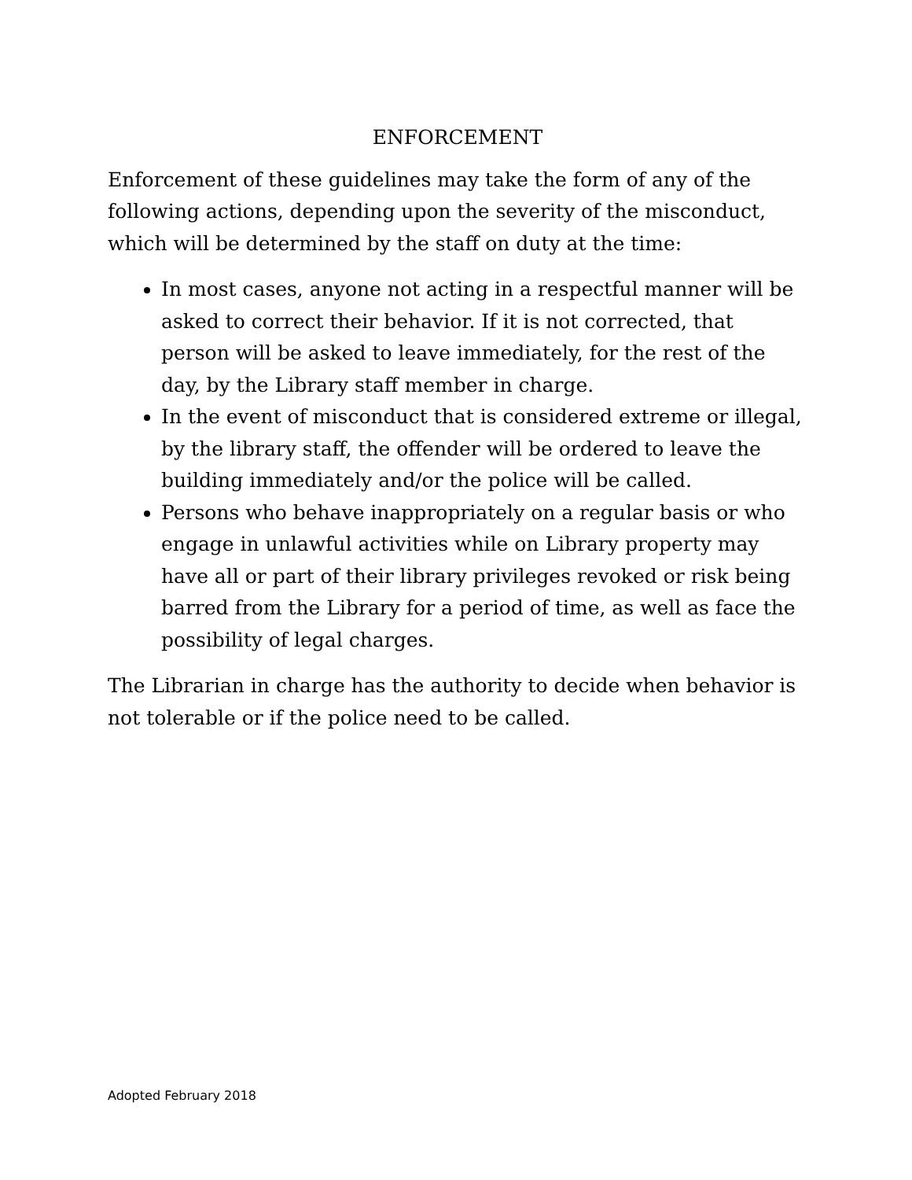ENFORCEMENT
Enforcement of these guidelines may take the form of any of the following actions, depending upon the severity of the misconduct, which will be determined by the staff on duty at the time:
In most cases, anyone not acting in a respectful manner will be asked to correct their behavior. If it is not corrected, that person will be asked to leave immediately, for the rest of the day, by the Library staff member in charge.
In the event of misconduct that is considered extreme or illegal, by the library staff, the offender will be ordered to leave the building immediately and/or the police will be called.
Persons who behave inappropriately on a regular basis or who engage in unlawful activities while on Library property may have all or part of their library privileges revoked or risk being barred from the Library for a period of time, as well as face the possibility of legal charges.
The Librarian in charge has the authority to decide when behavior is not tolerable or if the police need to be called.
Adopted February 2018